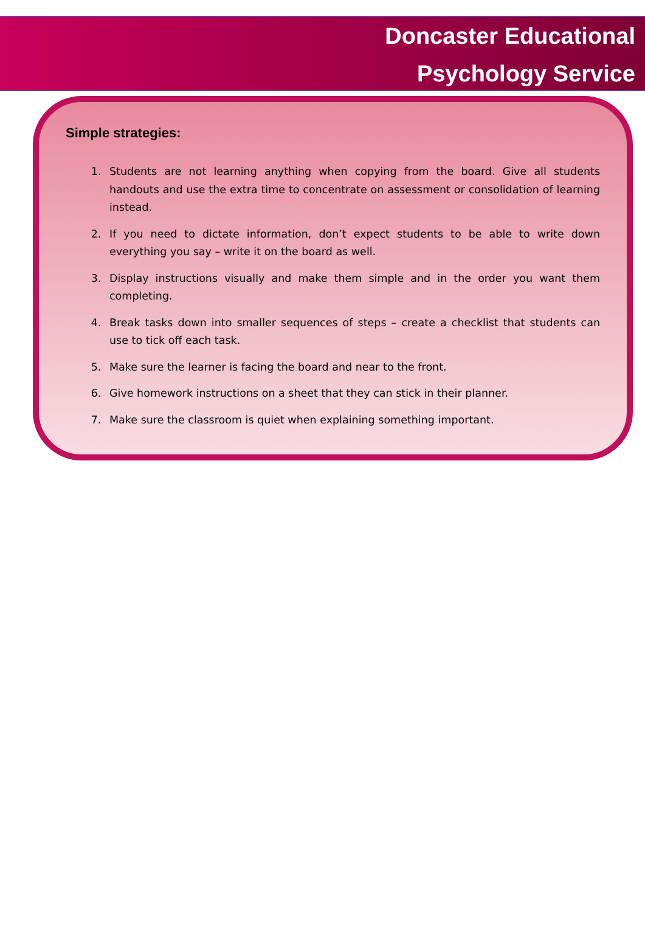Doncaster Educational
Psychology Service
Simple strategies:
1. Students are not learning anything when copying from the board. Give all students handouts and use the extra time to concentrate on assessment or consolidation of learning instead.
2. If you need to dictate information, don’t expect students to be able to write down everything you say – write it on the board as well.
3. Display instructions visually and make them simple and in the order you want them completing.
4. Break tasks down into smaller sequences of steps – create a checklist that students can use to tick off each task.
5. Make sure the learner is facing the board and near to the front.
6. Give homework instructions on a sheet that they can stick in their planner.
7. Make sure the classroom is quiet when explaining something important.